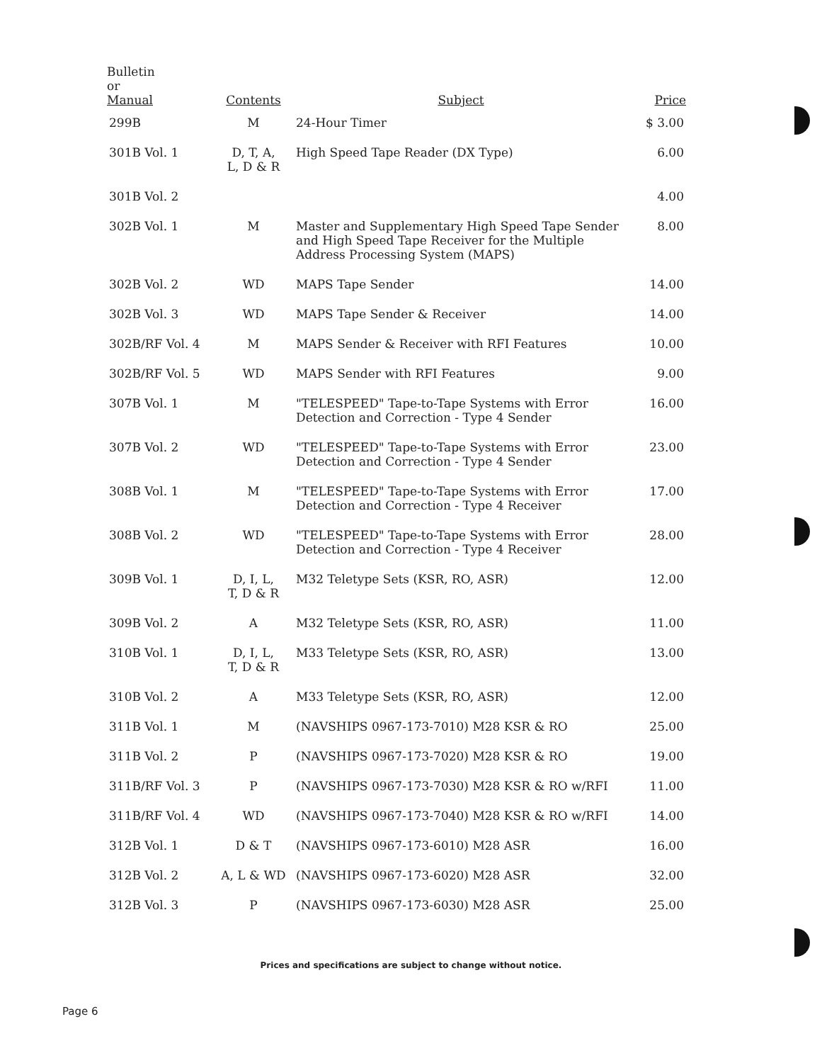| Bulletin or Manual | Contents | Subject | Price |
| --- | --- | --- | --- |
| 299B | M | 24-Hour Timer | $ 3.00 |
| 301B Vol. 1 | D, T, A, L, D & R | High Speed Tape Reader (DX Type) | 6.00 |
| 301B Vol. 2 | | | 4.00 |
| 302B Vol. 1 | M | Master and Supplementary High Speed Tape Sender and High Speed Tape Receiver for the Multiple Address Processing System (MAPS) | 8.00 |
| 302B Vol. 2 | WD | MAPS Tape Sender | 14.00 |
| 302B Vol. 3 | WD | MAPS Tape Sender & Receiver | 14.00 |
| 302B/RF Vol. 4 | M | MAPS Sender & Receiver with RFI Features | 10.00 |
| 302B/RF Vol. 5 | WD | MAPS Sender with RFI Features | 9.00 |
| 307B Vol. 1 | M | "TELESPEED" Tape-to-Tape Systems with Error Detection and Correction - Type 4 Sender | 16.00 |
| 307B Vol. 2 | WD | "TELESPEED" Tape-to-Tape Systems with Error Detection and Correction - Type 4 Sender | 23.00 |
| 308B Vol. 1 | M | "TELESPEED" Tape-to-Tape Systems with Error Detection and Correction - Type 4 Receiver | 17.00 |
| 308B Vol. 2 | WD | "TELESPEED" Tape-to-Tape Systems with Error Detection and Correction - Type 4 Receiver | 28.00 |
| 309B Vol. 1 | D, I, L, T, D & R | M32 Teletype Sets (KSR, RO, ASR) | 12.00 |
| 309B Vol. 2 | A | M32 Teletype Sets (KSR, RO, ASR) | 11.00 |
| 310B Vol. 1 | D, I, L, T, D & R | M33 Teletype Sets (KSR, RO, ASR) | 13.00 |
| 310B Vol. 2 | A | M33 Teletype Sets (KSR, RO, ASR) | 12.00 |
| 311B Vol. 1 | M | (NAVSHIPS 0967-173-7010) M28 KSR & RO | 25.00 |
| 311B Vol. 2 | P | (NAVSHIPS 0967-173-7020) M28 KSR & RO | 19.00 |
| 311B/RF Vol. 3 | P | (NAVSHIPS 0967-173-7030) M28 KSR & RO w/RFI | 11.00 |
| 311B/RF Vol. 4 | WD | (NAVSHIPS 0967-173-7040) M28 KSR & RO w/RFI | 14.00 |
| 312B Vol. 1 | D & T | (NAVSHIPS 0967-173-6010) M28 ASR | 16.00 |
| 312B Vol. 2 | A, L & WD | (NAVSHIPS 0967-173-6020) M28 ASR | 32.00 |
| 312B Vol. 3 | P | (NAVSHIPS 0967-173-6030) M28 ASR | 25.00 |
Prices and specifications are subject to change without notice.
Page 6